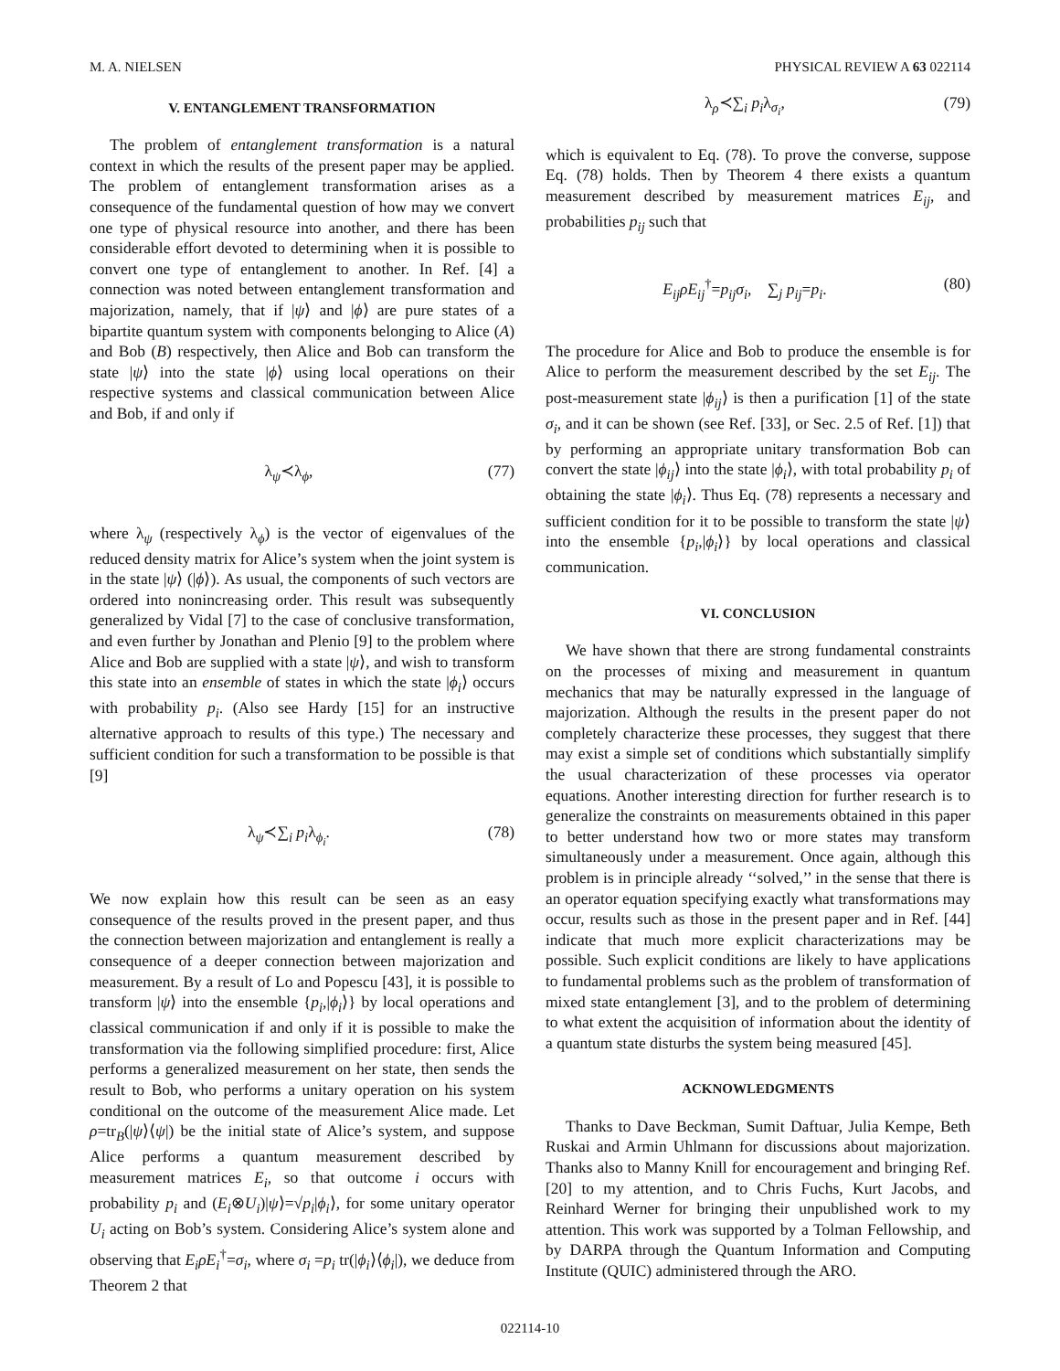M. A. NIELSEN PHYSICAL REVIEW A 63 022114
V. ENTANGLEMENT TRANSFORMATION
The problem of entanglement transformation is a natural context in which the results of the present paper may be applied. The problem of entanglement transformation arises as a consequence of the fundamental question of how may we convert one type of physical resource into another, and there has been considerable effort devoted to determining when it is possible to convert one type of entanglement to another. In Ref. [4] a connection was noted between entanglement transformation and majorization, namely, that if |ψ⟩ and |ϕ⟩ are pure states of a bipartite quantum system with components belonging to Alice (A) and Bob (B) respectively, then Alice and Bob can transform the state |ψ⟩ into the state |ϕ⟩ using local operations on their respective systems and classical communication between Alice and Bob, if and only if
λ<sub>ψ</sub>≺λ<sub>ϕ</sub>, (77)
where λ<sub>ψ</sub> (respectively λ<sub>ϕ</sub>) is the vector of eigenvalues of the reduced density matrix for Alice’s system when the joint system is in the state |ψ⟩ (|ϕ⟩). As usual, the components of such vectors are ordered into nonincreasing order. This result was subsequently generalized by Vidal [7] to the case of conclusive transformation, and even further by Jonathan and Plenio [9] to the problem where Alice and Bob are supplied with a state |ψ⟩, and wish to transform this state into an ensemble of states in which the state |ϕ<sub>i</sub>⟩ occurs with probability p<sub>i</sub>. (Also see Hardy [15] for an instructive alternative approach to results of this type.) The necessary and sufficient condition for such a transformation to be possible is that [9]
λ<sub>ψ</sub>≺∑<sub>i</sub> p<sub>i</sub>λ<sub>ϕ<sub>i</sub></sub>. (78)
We now explain how this result can be seen as an easy consequence of the results proved in the present paper, and thus the connection between majorization and entanglement is really a consequence of a deeper connection between majorization and measurement. By a result of Lo and Popescu [43], it is possible to transform |ψ⟩ into the ensemble {p<sub>i</sub>,|ϕ<sub>i</sub>⟩} by local operations and classical communication if and only if it is possible to make the transformation via the following simplified procedure: first, Alice performs a generalized measurement on her state, then sends the result to Bob, who performs a unitary operation on his system conditional on the outcome of the measurement Alice made. Let ρ=tr<sub>B</sub>(|ψ⟩⟨ψ|) be the initial state of Alice’s system, and suppose Alice performs a quantum measurement described by measurement matrices E<sub>i</sub>, so that outcome i occurs with probability p<sub>i</sub> and (E<sub>i</sub>⊗U<sub>i</sub>)|ψ⟩=√p<sub>i</sub>|ϕ<sub>i</sub>⟩, for some unitary operator U<sub>i</sub> acting on Bob’s system. Considering Alice’s system alone and observing that E<sub>i</sub>ρE<sub>i</sub><sup>†</sup>=σ<sub>i</sub>, where σ<sub>i</sub> =p<sub>i</sub> tr(|ϕ<sub>i</sub>⟩⟨ϕ<sub>i</sub>|), we deduce from Theorem 2 that
λ<sub>ρ</sub>≺∑<sub>i</sub> p<sub>i</sub>λ<sub>σ<sub>i</sub></sub>, (79)
which is equivalent to Eq. (78). To prove the converse, suppose Eq. (78) holds. Then by Theorem 4 there exists a quantum measurement described by measurement matrices E<sub>ij</sub>, and probabilities p<sub>ij</sub> such that
E<sub>ij</sub>ρE<sub>ij</sub><sup>†</sup>=p<sub>ij</sub>σ<sub>i</sub>, ∑<sub>j</sub> p<sub>ij</sub>=p<sub>i</sub>. (80)
The procedure for Alice and Bob to produce the ensemble is for Alice to perform the measurement described by the set E<sub>ij</sub>. The post-measurement state |ϕ<sub>ij</sub>⟩ is then a purification [1] of the state σ<sub>i</sub>, and it can be shown (see Ref. [33], or Sec. 2.5 of Ref. [1]) that by performing an appropriate unitary transformation Bob can convert the state |ϕ<sub>ij</sub>⟩ into the state |ϕ<sub>i</sub>⟩, with total probability p<sub>i</sub> of obtaining the state |ϕ<sub>i</sub>⟩. Thus Eq. (78) represents a necessary and sufficient condition for it to be possible to transform the state |ψ⟩ into the ensemble {p<sub>i</sub>,|ϕ<sub>i</sub>⟩} by local operations and classical communication.
VI. CONCLUSION
We have shown that there are strong fundamental constraints on the processes of mixing and measurement in quantum mechanics that may be naturally expressed in the language of majorization. Although the results in the present paper do not completely characterize these processes, they suggest that there may exist a simple set of conditions which substantially simplify the usual characterization of these processes via operator equations. Another interesting direction for further research is to generalize the constraints on measurements obtained in this paper to better understand how two or more states may transform simultaneously under a measurement. Once again, although this problem is in principle already ‘‘solved,’’ in the sense that there is an operator equation specifying exactly what transformations may occur, results such as those in the present paper and in Ref. [44] indicate that much more explicit characterizations may be possible. Such explicit conditions are likely to have applications to fundamental problems such as the problem of transformation of mixed state entanglement [3], and to the problem of determining to what extent the acquisition of information about the identity of a quantum state disturbs the system being measured [45].
ACKNOWLEDGMENTS
Thanks to Dave Beckman, Sumit Daftuar, Julia Kempe, Beth Ruskai and Armin Uhlmann for discussions about majorization. Thanks also to Manny Knill for encouragement and bringing Ref. [20] to my attention, and to Chris Fuchs, Kurt Jacobs, and Reinhard Werner for bringing their unpublished work to my attention. This work was supported by a Tolman Fellowship, and by DARPA through the Quantum Information and Computing Institute (QUIC) administered through the ARO.
022114-10